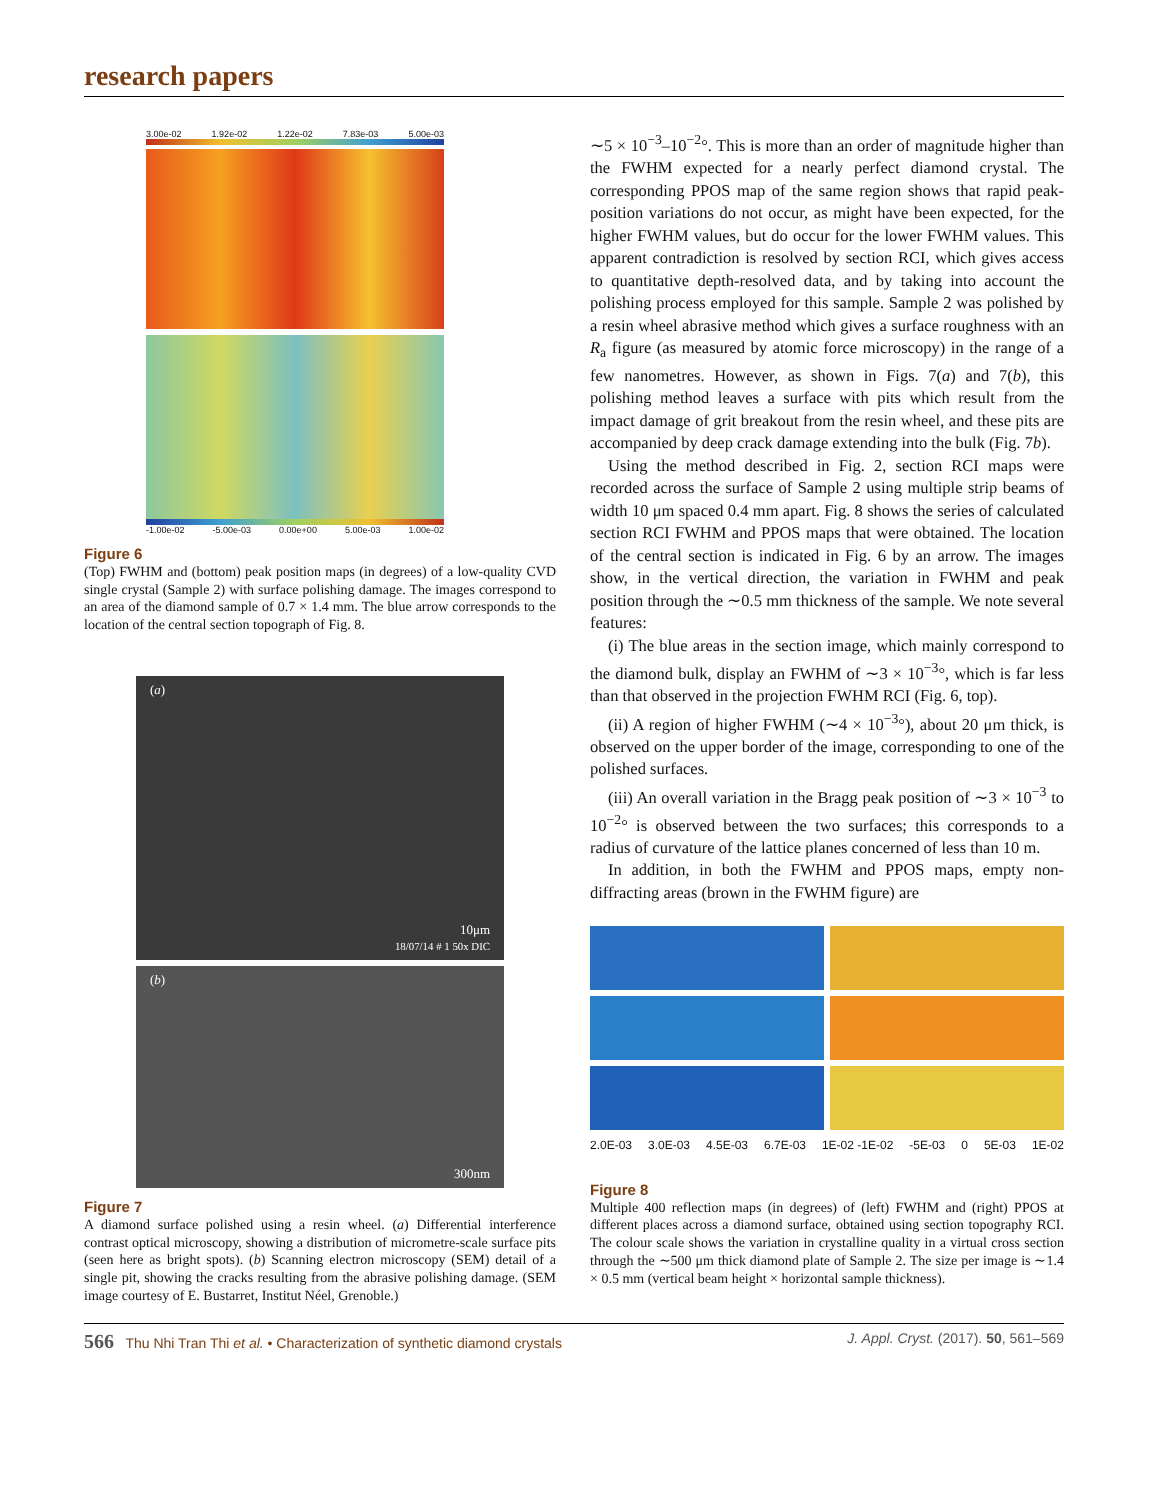research papers
3.00e-02 1.92e-02 1.22e-02 7.83e-03 5.00e-03
-1.00e-02 -5.00e-03 0.00e+00 5.00e-03 1.00e-02
Figure 6
(Top) FWHM and (bottom) peak position maps (in degrees) of a low-quality CVD single crystal (Sample 2) with surface polishing damage. The images correspond to an area of the diamond sample of 0.7 × 1.4 mm. The blue arrow corresponds to the location of the central section topograph of Fig. 8.
(a)
10μm
18/07/14 # 1 50x DIC
(b)
300nm
Figure 7
A diamond surface polished using a resin wheel. (a) Differential interference contrast optical microscopy, showing a distribution of micrometre-scale surface pits (seen here as bright spots). (b) Scanning electron microscopy (SEM) detail of a single pit, showing the cracks resulting from the abrasive polishing damage. (SEM image courtesy of E. Bustarret, Institut Néel, Grenoble.)
∼5 × 10<sup>−3</sup>–10<sup>−2</sup>°. This is more than an order of magnitude higher than the FWHM expected for a nearly perfect diamond crystal. The corresponding PPOS map of the same region shows that rapid peak-position variations do not occur, as might have been expected, for the higher FWHM values, but do occur for the lower FWHM values. This apparent contradiction is resolved by section RCI, which gives access to quantitative depth-resolved data, and by taking into account the polishing process employed for this sample. Sample 2 was polished by a resin wheel abrasive method which gives a surface roughness with an R<sub>a</sub> figure (as measured by atomic force microscopy) in the range of a few nanometres. However, as shown in Figs. 7(a) and 7(b), this polishing method leaves a surface with pits which result from the impact damage of grit breakout from the resin wheel, and these pits are accompanied by deep crack damage extending into the bulk (Fig. 7b).
Using the method described in Fig. 2, section RCI maps were recorded across the surface of Sample 2 using multiple strip beams of width 10 μm spaced 0.4 mm apart. Fig. 8 shows the series of calculated section RCI FWHM and PPOS maps that were obtained. The location of the central section is indicated in Fig. 6 by an arrow. The images show, in the vertical direction, the variation in FWHM and peak position through the ∼0.5 mm thickness of the sample. We note several features:
(i) The blue areas in the section image, which mainly correspond to the diamond bulk, display an FWHM of ∼3 × 10<sup>−3</sup>°, which is far less than that observed in the projection FWHM RCI (Fig. 6, top).
(ii) A region of higher FWHM (∼4 × 10<sup>−3</sup>°), about 20 μm thick, is observed on the upper border of the image, corresponding to one of the polished surfaces.
(iii) An overall variation in the Bragg peak position of ∼3 × 10<sup>−3</sup> to 10<sup>−2</sup>° is observed between the two surfaces; this corresponds to a radius of curvature of the lattice planes concerned of less than 10 m.
In addition, in both the FWHM and PPOS maps, empty non-diffracting areas (brown in the FWHM figure) are
2.0E-03 3.0E-03 4.5E-03 6.7E-03 1E-02 -1E-02 -5E-03 0 5E-03 1E-02
Figure 8
Multiple 400 reflection maps (in degrees) of (left) FWHM and (right) PPOS at different places across a diamond surface, obtained using section topography RCI. The colour scale shows the variation in crystalline quality in a virtual cross section through the ∼500 μm thick diamond plate of Sample 2. The size per image is ∼1.4 × 0.5 mm (vertical beam height × horizontal sample thickness).
566 Thu Nhi Tran Thi et al. • Characterization of synthetic diamond crystals J. Appl. Cryst. (2017). 50, 561–569